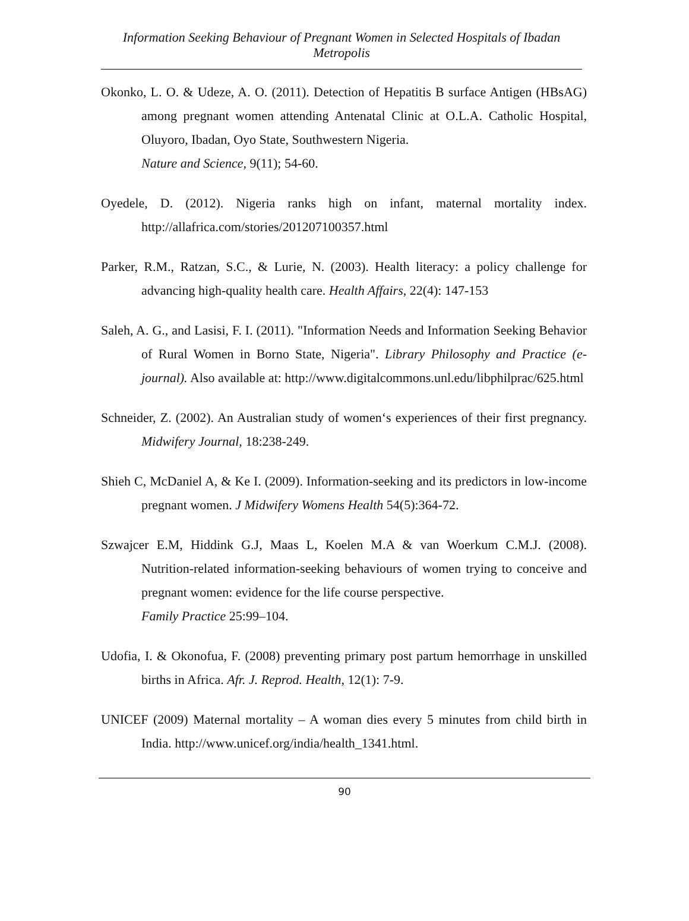Information Seeking Behaviour of Pregnant Women in Selected Hospitals of Ibadan Metropolis
Okonko, L. O. & Udeze, A. O. (2011). Detection of Hepatitis B surface Antigen (HBsAG) among pregnant women attending Antenatal Clinic at O.L.A. Catholic Hospital, Oluyoro, Ibadan, Oyo State, Southwestern Nigeria.
Nature and Science, 9(11); 54-60.
Oyedele, D. (2012). Nigeria ranks high on infant, maternal mortality index. http://allafrica.com/stories/201207100357.html
Parker, R.M., Ratzan, S.C., & Lurie, N. (2003). Health literacy: a policy challenge for advancing high-quality health care. Health Affairs, 22(4): 147-153
Saleh, A. G., and Lasisi, F. I. (2011). "Information Needs and Information Seeking Behavior of Rural Women in Borno State, Nigeria". Library Philosophy and Practice (e-journal). Also available at: http://www.digitalcommons.unl.edu/libphilprac/625.html
Schneider, Z. (2002). An Australian study of women‘s experiences of their first pregnancy. Midwifery Journal, 18:238-249.
Shieh C, McDaniel A, & Ke I. (2009). Information-seeking and its predictors in low-income pregnant women. J Midwifery Womens Health 54(5):364-72.
Szwajcer E.M, Hiddink G.J, Maas L, Koelen M.A & van Woerkum C.M.J. (2008). Nutrition-related information-seeking behaviours of women trying to conceive and pregnant women: evidence for the life course perspective.
Family Practice 25:99–104.
Udofia, I. & Okonofua, F. (2008) preventing primary post partum hemorrhage in unskilled births in Africa. Afr. J. Reprod. Health, 12(1): 7-9.
UNICEF (2009) Maternal mortality – A woman dies every 5 minutes from child birth in India. http://www.unicef.org/india/health_1341.html.
90